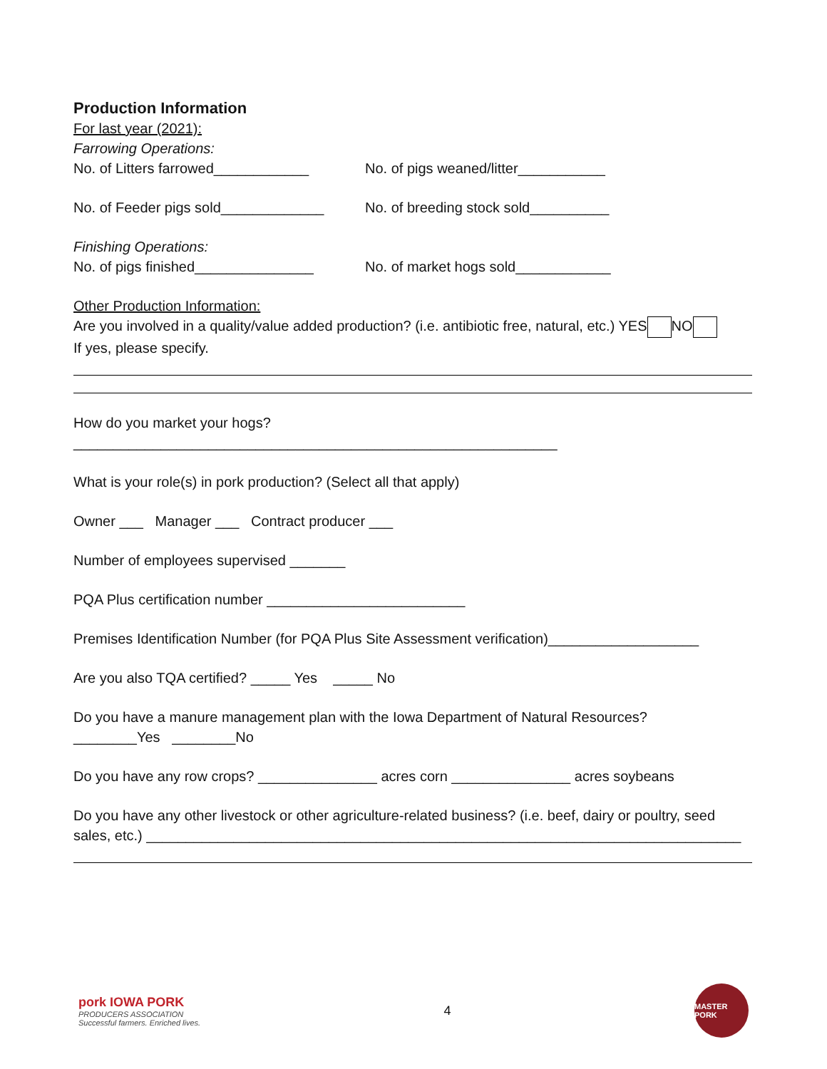Production Information
For last year (2021):
Farrowing Operations:
No. of Litters farrowed____________
No. of pigs weaned/litter___________
No. of Feeder pigs sold_____________
No. of breeding stock sold__________
Finishing Operations:
No. of pigs finished_______________
No. of market hogs sold____________
Other Production Information:
Are you involved in a quality/value added production? (i.e. antibiotic free, natural, etc.) YES NO
If yes, please specify.
How do you market your hogs?_____________________________________________________________
What is your role(s) in pork production? (Select all that apply)
Owner ___ Manager ___ Contract producer ___
Number of employees supervised _______
PQA Plus certification number _________________________
Premises Identification Number (for PQA Plus Site Assessment verification)___________________
Are you also TQA certified? _____ Yes _____ No
Do you have a manure management plan with the Iowa Department of Natural Resources?
________Yes ________No
Do you have any row crops? _______________ acres corn _______________ acres soybeans
Do you have any other livestock or other agriculture-related business? (i.e. beef, dairy or poultry, seed sales, etc.) ___________________________________________________________________________
pork IOWA PORK
PRODUCERS ASSOCIATION
Successful farmers. Enriched lives.
4
MASTER PORK